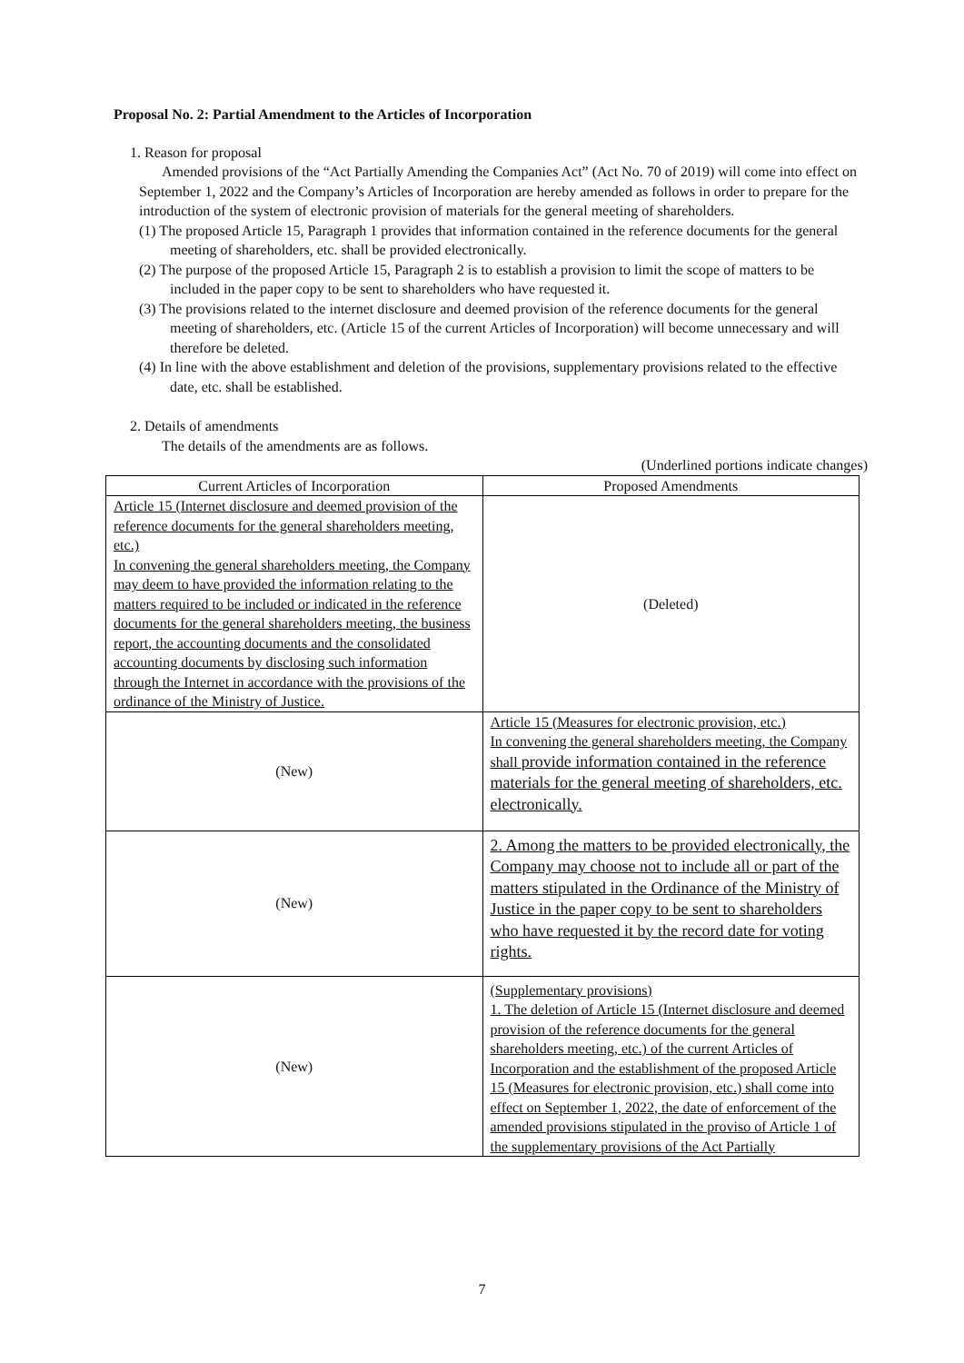Proposal No. 2: Partial Amendment to the Articles of Incorporation
1. Reason for proposal
Amended provisions of the “Act Partially Amending the Companies Act” (Act No. 70 of 2019) will come into effect on September 1, 2022 and the Company’s Articles of Incorporation are hereby amended as follows in order to prepare for the introduction of the system of electronic provision of materials for the general meeting of shareholders.
(1) The proposed Article 15, Paragraph 1 provides that information contained in the reference documents for the general meeting of shareholders, etc. shall be provided electronically.
(2) The purpose of the proposed Article 15, Paragraph 2 is to establish a provision to limit the scope of matters to be included in the paper copy to be sent to shareholders who have requested it.
(3) The provisions related to the internet disclosure and deemed provision of the reference documents for the general meeting of shareholders, etc. (Article 15 of the current Articles of Incorporation) will become unnecessary and will therefore be deleted.
(4) In line with the above establishment and deletion of the provisions, supplementary provisions related to the effective date, etc. shall be established.
2. Details of amendments
The details of the amendments are as follows.
(Underlined portions indicate changes)
| Current Articles of Incorporation | Proposed Amendments |
| --- | --- |
| Article 15 (Internet disclosure and deemed provision of the reference documents for the general shareholders meeting, etc.) In convening the general shareholders meeting, the Company may deem to have provided the information relating to the matters required to be included or indicated in the reference documents for the general shareholders meeting, the business report, the accounting documents and the consolidated accounting documents by disclosing such information through the Internet in accordance with the provisions of the ordinance of the Ministry of Justice. | (Deleted) |
| (New) | Article 15 (Measures for electronic provision, etc.) In convening the general shareholders meeting, the Company shall provide information contained in the reference materials for the general meeting of shareholders, etc. electronically. |
| (New) | 2. Among the matters to be provided electronically, the Company may choose not to include all or part of the matters stipulated in the Ordinance of the Ministry of Justice in the paper copy to be sent to shareholders who have requested it by the record date for voting rights. |
| (New) | (Supplementary provisions) 1. The deletion of Article 15 (Internet disclosure and deemed provision of the reference documents for the general shareholders meeting, etc.) of the current Articles of Incorporation and the establishment of the proposed Article 15 (Measures for electronic provision, etc.) shall come into effect on September 1, 2022, the date of enforcement of the amended provisions stipulated in the proviso of Article 1 of the supplementary provisions of the Act Partially |
7